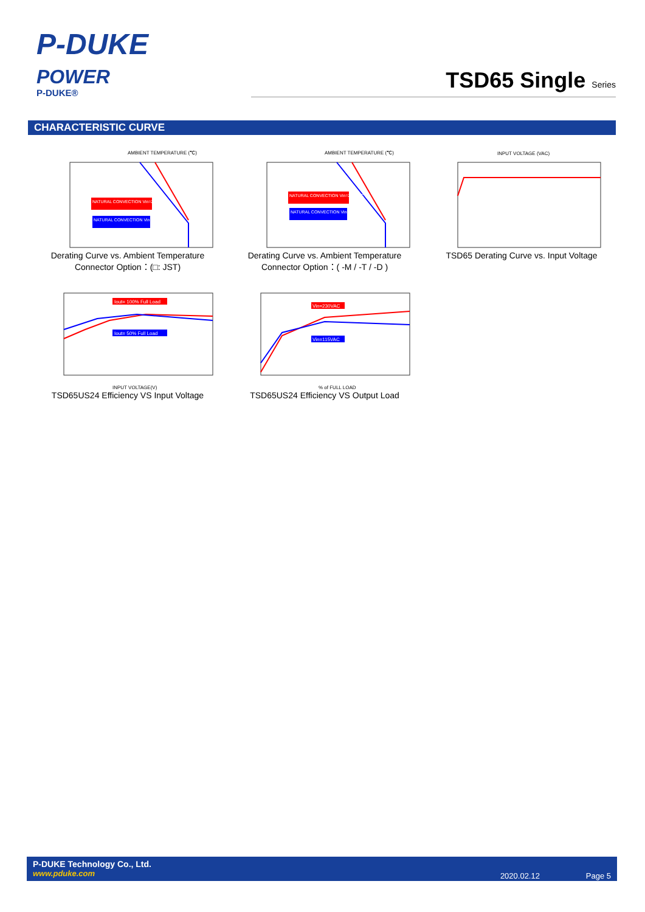P-DUKE
POWER
P-DUKE®
TSD65 Single Series
CHARACTERISTIC CURVE
AMBIENT TEMPERATURE (℃)
NATURAL CONVECTION Vin=230VAC
NATURAL CONVECTION Vin=115VAC
Derating Curve vs. Ambient Temperature
Connector Option：(□: JST)
AMBIENT TEMPERATURE (℃)
NATURAL CONVECTION Vin=230VAC
NATURAL CONVECTION Vin=115VAC
Derating Curve vs. Ambient Temperature
Connector Option：( -M / -T / -D )
INPUT VOLTAGE (VAC)
TSD65 Derating Curve vs. Input Voltage
Iout= 100% Full Load
Iout= 50% Full Load
INPUT VOLTAGE(V)
TSD65US24 Efficiency VS Input Voltage
Vin=230VAC
Vin=115VAC
% of FULL LOAD
TSD65US24 Efficiency VS Output Load
P-DUKE Technology Co., Ltd.
www.pduke.com
2020.02.12 Page 5